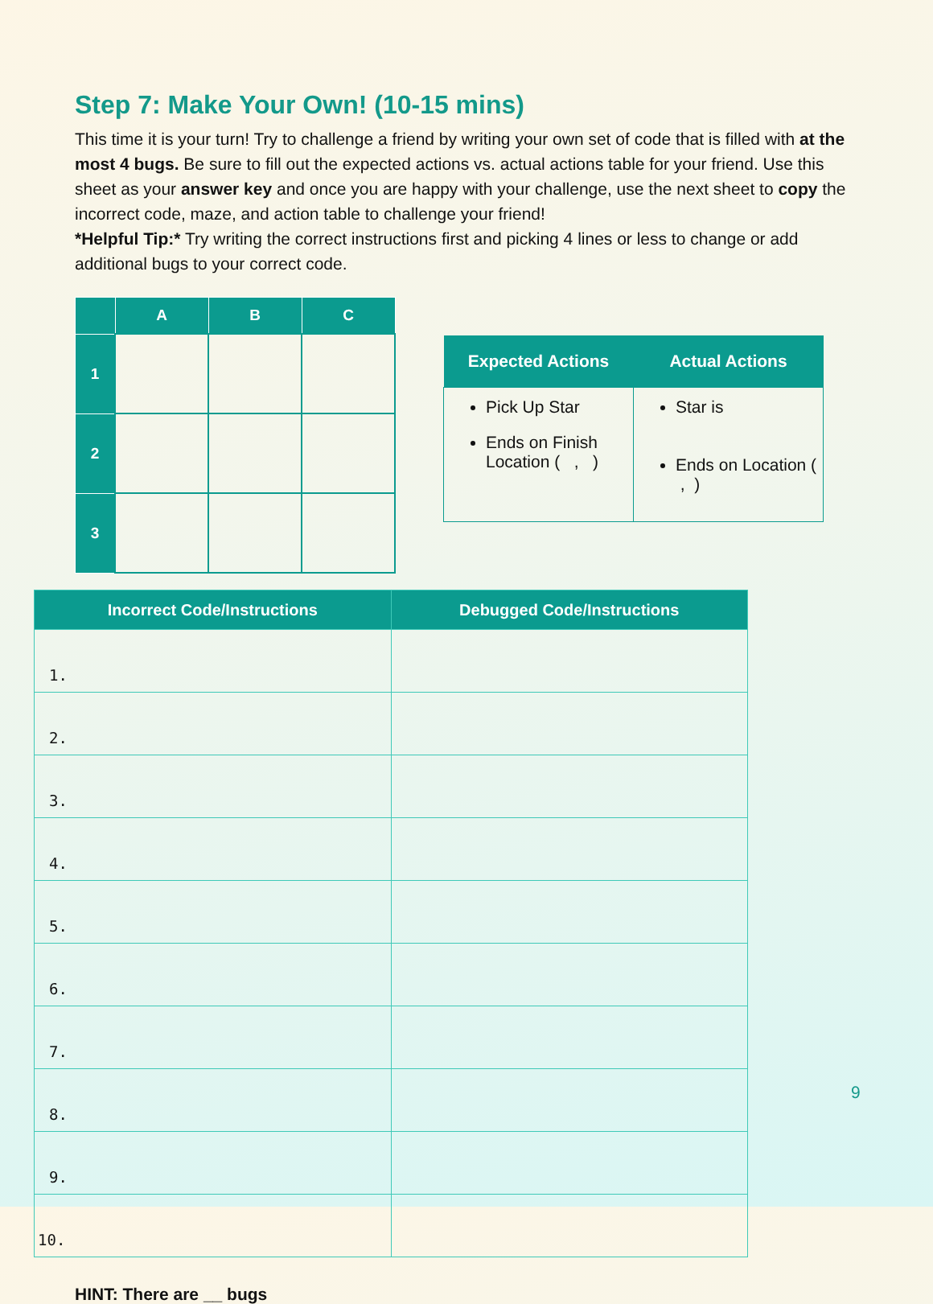Step 7: Make Your Own! (10-15 mins)
This time it is your turn! Try to challenge a friend by writing your own set of code that is filled with at the most 4 bugs. Be sure to fill out the expected actions vs. actual actions table for your friend. Use this sheet as your answer key and once you are happy with your challenge, use the next sheet to copy the incorrect code, maze, and action table to challenge your friend!
*Helpful Tip:* Try writing the correct instructions first and picking 4 lines or less to change or add additional bugs to your correct code.
| | A | B | C |
| --- | --- | --- | --- |
| 1 | | | |
| 2 | | | |
| 3 | | | |
| Expected Actions | Actual Actions |
| --- | --- |
| Pick Up Star Ends on Finish Location ( , ) | Star is Ends on Location ( , ) |
| Incorrect Code/Instructions | Debugged Code/Instructions |
| --- | --- |
| 1. | |
| 2. | |
| 3. | |
| 4. | |
| 5. | |
| 6. | |
| 7. | |
| 8. | |
| 9. | |
| 10. | |
9
HINT: There are __ bugs